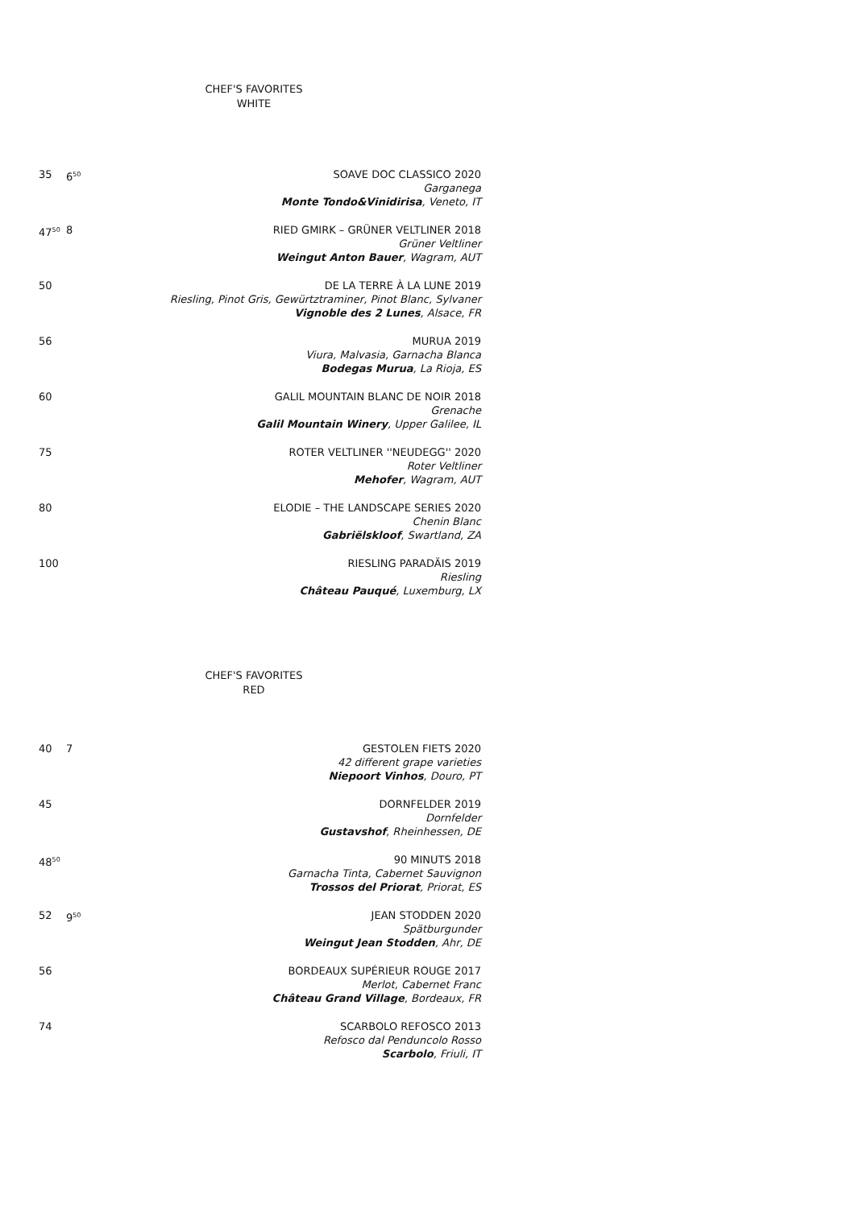CHEF'S FAVORITES
WHITE
35 6<sup>50</sup>
SOAVE DOC CLASSICO 2020
Garganega
Monte Tondo&Vinidirisa, Veneto, IT
47<sup>50</sup>
8 RIED GMIRK – GRÜNER VELTLINER 2018
Grüner Veltliner
Weingut Anton Bauer, Wagram, AUT
50 DE LA TERRE À LA LUNE 2019
Riesling, Pinot Gris, Gewürtztraminer, Pinot Blanc, Sylvaner
Vignoble des 2 Lunes, Alsace, FR
56 MURUA 2019
Viura, Malvasia, Garnacha Blanca
Bodegas Murua, La Rioja, ES
60 GALIL MOUNTAIN BLANC DE NOIR 2018
Grenache
Galil Mountain Winery, Upper Galilee, IL
75 ROTER VELTLINER ''NEUDEGG'' 2020
Roter Veltliner
Mehofer, Wagram, AUT
80 ELODIE – THE LANDSCAPE SERIES 2020
Chenin Blanc
Gabriëlskloof, Swartland, ZA
100 RIESLING PARADÄIS 2019
Riesling
Château Pauqué, Luxemburg, LX
CHEF'S FAVORITES
RED
40 7 GESTOLEN FIETS 2020
42 different grape varieties
Niepoort Vinhos, Douro, PT
45 DORNFELDER 2019
Dornfelder
Gustavshof, Rheinhessen, DE
48<sup>50</sup>
90 MINUTS 2018
Garnacha Tinta, Cabernet Sauvignon
Trossos del Priorat, Priorat, ES
52 9<sup>50</sup>
JEAN STODDEN 2020
Spätburgunder
Weingut Jean Stodden, Ahr, DE
56 BORDEAUX SUPÉRIEUR ROUGE 2017
Merlot, Cabernet Franc
Château Grand Village, Bordeaux, FR
74 SCARBOLO REFOSCO 2013
Refosco dal Penduncolo Rosso
Scarbolo, Friuli, IT